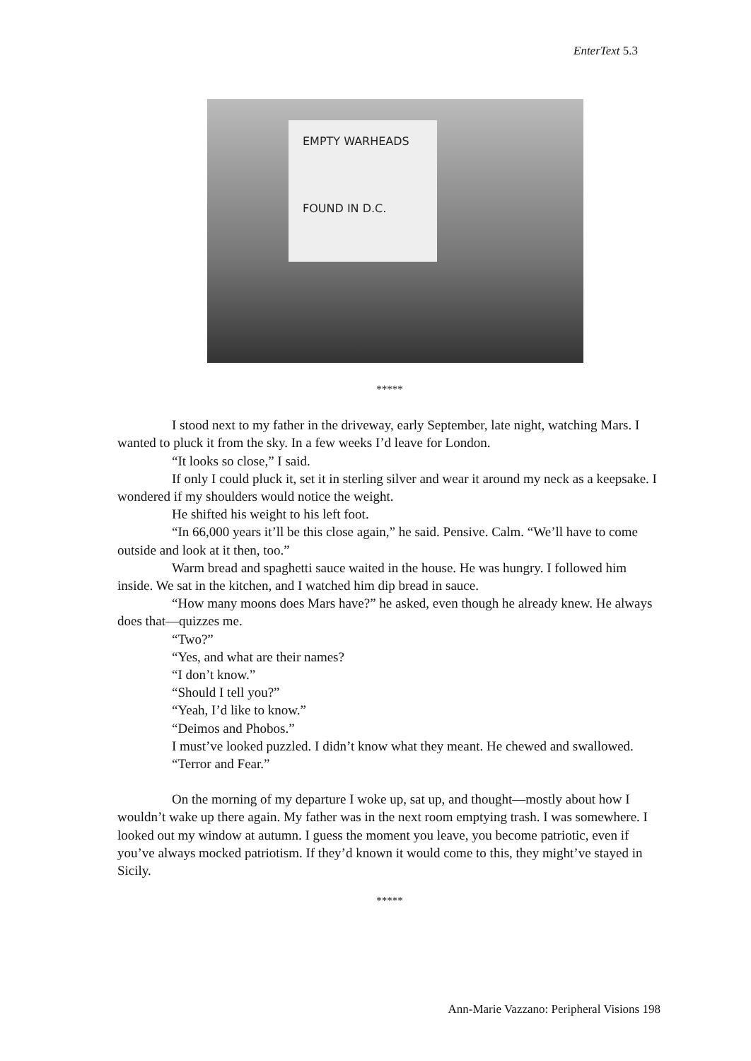EnterText 5.3
EMPTY WARHEADS
FOUND IN D.C.
*****
I stood next to my father in the driveway, early September, late night, watching Mars. I wanted to pluck it from the sky. In a few weeks I’d leave for London.
“It looks so close,” I said.
If only I could pluck it, set it in sterling silver and wear it around my neck as a keepsake. I wondered if my shoulders would notice the weight.
He shifted his weight to his left foot.
“In 66,000 years it’ll be this close again,” he said. Pensive. Calm. “We’ll have to come outside and look at it then, too.”
Warm bread and spaghetti sauce waited in the house. He was hungry. I followed him inside. We sat in the kitchen, and I watched him dip bread in sauce.
“How many moons does Mars have?” he asked, even though he already knew. He always does that—quizzes me.
“Two?”
“Yes, and what are their names?
“I don’t know.”
“Should I tell you?”
“Yeah, I’d like to know.”
“Deimos and Phobos.”
I must’ve looked puzzled. I didn’t know what they meant. He chewed and swallowed.
“Terror and Fear.”
On the morning of my departure I woke up, sat up, and thought—mostly about how I wouldn’t wake up there again. My father was in the next room emptying trash. I was somewhere. I looked out my window at autumn. I guess the moment you leave, you become patriotic, even if you’ve always mocked patriotism. If they’d known it would come to this, they might’ve stayed in Sicily.
*****
Ann-Marie Vazzano: Peripheral Visions 198